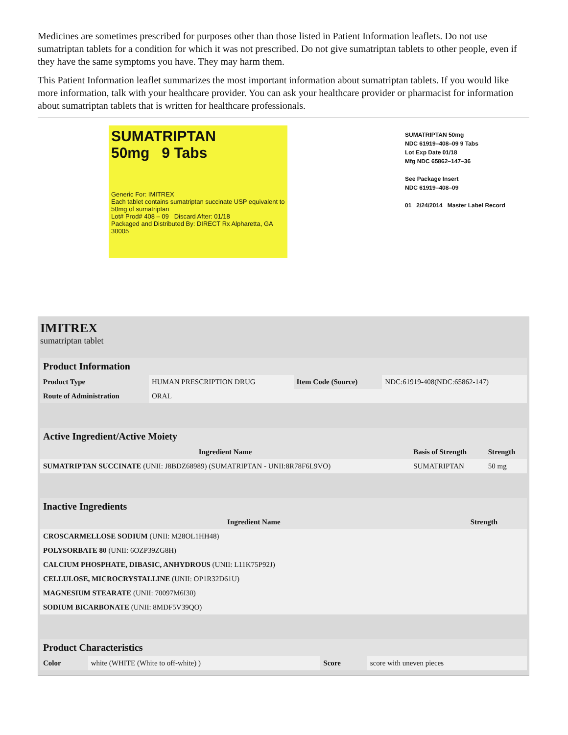Medicines are sometimes prescribed for purposes other than those listed in Patient Information leaflets. Do not use sumatriptan tablets for a condition for which it was not prescribed. Do not give sumatriptan tablets to other people, even if they have the same symptoms you have. They may harm them.
This Patient Information leaflet summarizes the most important information about sumatriptan tablets. If you would like more information, talk with your healthcare provider. You can ask your healthcare provider or pharmacist for information about sumatriptan tablets that is written for healthcare professionals.
SUMATRIPTAN
50mg 9 Tabs
Generic For: IMITREX
Each tablet contains sumatriptan succinate USP equivalent to 50mg of sumatriptan
Lot# Prod# 408 – 09 Discard After: 01/18
Packaged and Distributed By: DIRECT Rx Alpharetta, GA 30005
SUMATRIPTAN 50mg
NDC 61919–408–09 9 Tabs
Lot Exp Date 01/18
Mfg NDC 65862–147–36
See Package Insert
NDC 61919–408–09
01 2/24/2014 Master Label Record
IMITREX
sumatriptan tablet
| Product Information | | | |
| Product Type | HUMAN PRESCRIPTION DRUG | Item Code (Source) | NDC:61919-408(NDC:65862-147) |
| Route of Administration | ORAL | | |
| Active Ingredient/Active Moiety | | |
| Ingredient Name | Basis of Strength | Strength |
| SUMATRIPTAN SUCCINATE (UNII: J8BDZ68989) (SUMATRIPTAN - UNII:8R78F6L9VO) | SUMATRIPTAN | 50 mg |
| Inactive Ingredients | |
| Ingredient Name | Strength |
| CROSCARMELLOSE SODIUM (UNII: M28OL1HH48) | |
| POLYSORBATE 80 (UNII: 6OZP39ZG8H) | |
| CALCIUM PHOSPHATE, DIBASIC, ANHYDROUS (UNII: L11K75P92J) | |
| CELLULOSE, MICROCRYSTALLINE (UNII: OP1R32D61U) | |
| MAGNESIUM STEARATE (UNII: 70097M6I30) | |
| SODIUM BICARBONATE (UNII: 8MDF5V39QO) | |
| Product Characteristics | | | |
| Color | white (WHITE (White to off-white) ) | Score | score with uneven pieces |